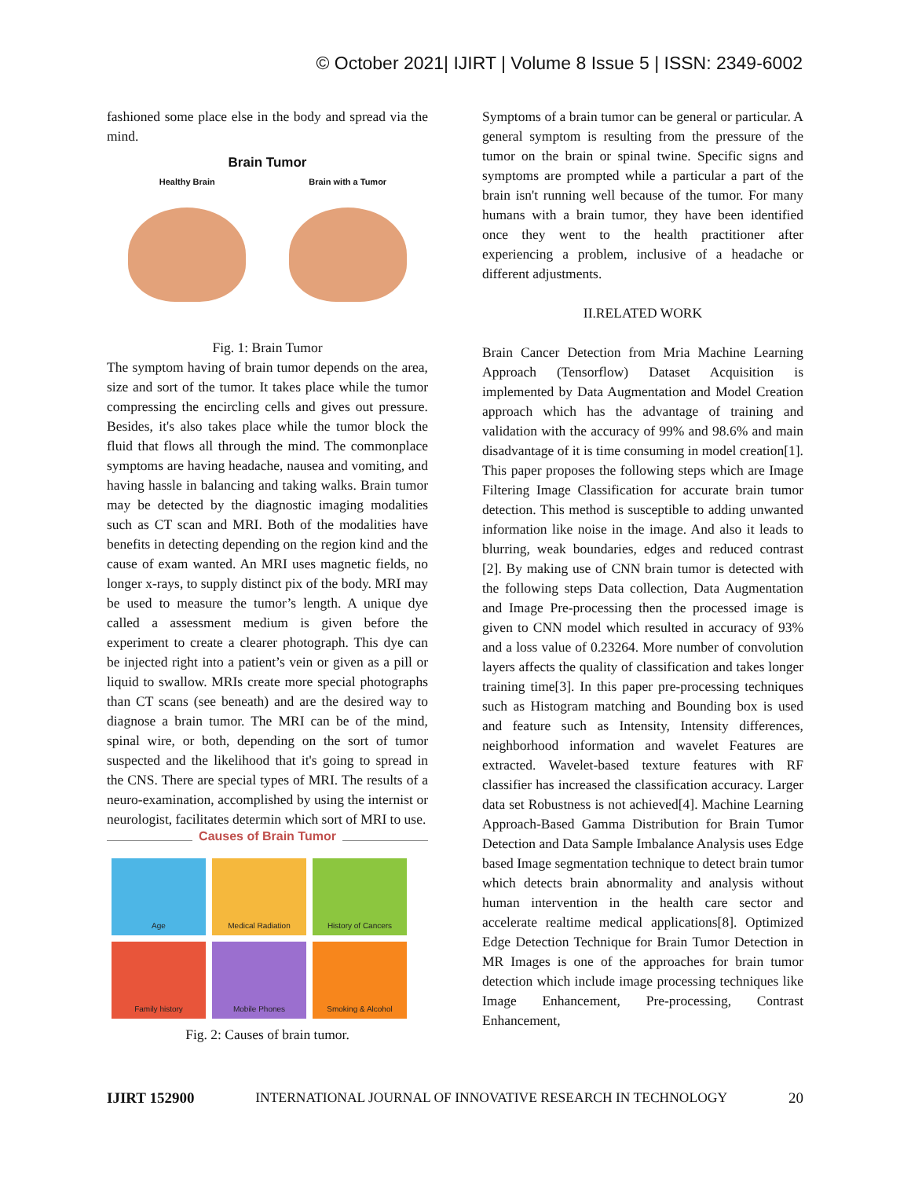© October 2021| IJIRT | Volume 8 Issue 5 | ISSN: 2349-6002
fashioned some place else in the body and spread via the mind.
Brain Tumor
Healthy Brain Brain with a Tumor
Fig. 1: Brain Tumor
The symptom having of brain tumor depends on the area, size and sort of the tumor. It takes place while the tumor compressing the encircling cells and gives out pressure. Besides, it's also takes place while the tumor block the fluid that flows all through the mind. The commonplace symptoms are having headache, nausea and vomiting, and having hassle in balancing and taking walks. Brain tumor may be detected by the diagnostic imaging modalities such as CT scan and MRI. Both of the modalities have benefits in detecting depending on the region kind and the cause of exam wanted. An MRI uses magnetic fields, no longer x-rays, to supply distinct pix of the body. MRI may be used to measure the tumor’s length. A unique dye called a assessment medium is given before the experiment to create a clearer photograph. This dye can be injected right into a patient’s vein or given as a pill or liquid to swallow. MRIs create more special photographs than CT scans (see beneath) and are the desired way to diagnose a brain tumor. The MRI can be of the mind, spinal wire, or both, depending on the sort of tumor suspected and the likelihood that it's going to spread in the CNS. There are special types of MRI. The results of a neuro-examination, accomplished by using the internist or neurologist, facilitates determin which sort of MRI to use.
Causes of Brain Tumor
Age
Medical Radiation
History of Cancers
Family history
Mobile Phones
Smoking & Alcohol
Fig. 2: Causes of brain tumor.
Symptoms of a brain tumor can be general or particular. A general symptom is resulting from the pressure of the tumor on the brain or spinal twine. Specific signs and symptoms are prompted while a particular a part of the brain isn't running well because of the tumor. For many humans with a brain tumor, they have been identified once they went to the health practitioner after experiencing a problem, inclusive of a headache or different adjustments.
II.RELATED WORK
Brain Cancer Detection from Mria Machine Learning Approach (Tensorflow) Dataset Acquisition is implemented by Data Augmentation and Model Creation approach which has the advantage of training and validation with the accuracy of 99% and 98.6% and main disadvantage of it is time consuming in model creation[1]. This paper proposes the following steps which are Image Filtering Image Classification for accurate brain tumor detection. This method is susceptible to adding unwanted information like noise in the image. And also it leads to blurring, weak boundaries, edges and reduced contrast [2]. By making use of CNN brain tumor is detected with the following steps Data collection, Data Augmentation and Image Pre-processing then the processed image is given to CNN model which resulted in accuracy of 93% and a loss value of 0.23264. More number of convolution layers affects the quality of classification and takes longer training time[3]. In this paper pre-processing techniques such as Histogram matching and Bounding box is used and feature such as Intensity, Intensity differences, neighborhood information and wavelet Features are extracted. Wavelet-based texture features with RF classifier has increased the classification accuracy. Larger data set Robustness is not achieved[4]. Machine Learning Approach-Based Gamma Distribution for Brain Tumor Detection and Data Sample Imbalance Analysis uses Edge based Image segmentation technique to detect brain tumor which detects brain abnormality and analysis without human intervention in the health care sector and accelerate realtime medical applications[8]. Optimized Edge Detection Technique for Brain Tumor Detection in MR Images is one of the approaches for brain tumor detection which include image processing techniques like Image Enhancement, Pre-processing, Contrast Enhancement,
IJIRT 152900 INTERNATIONAL JOURNAL OF INNOVATIVE RESEARCH IN TECHNOLOGY 20